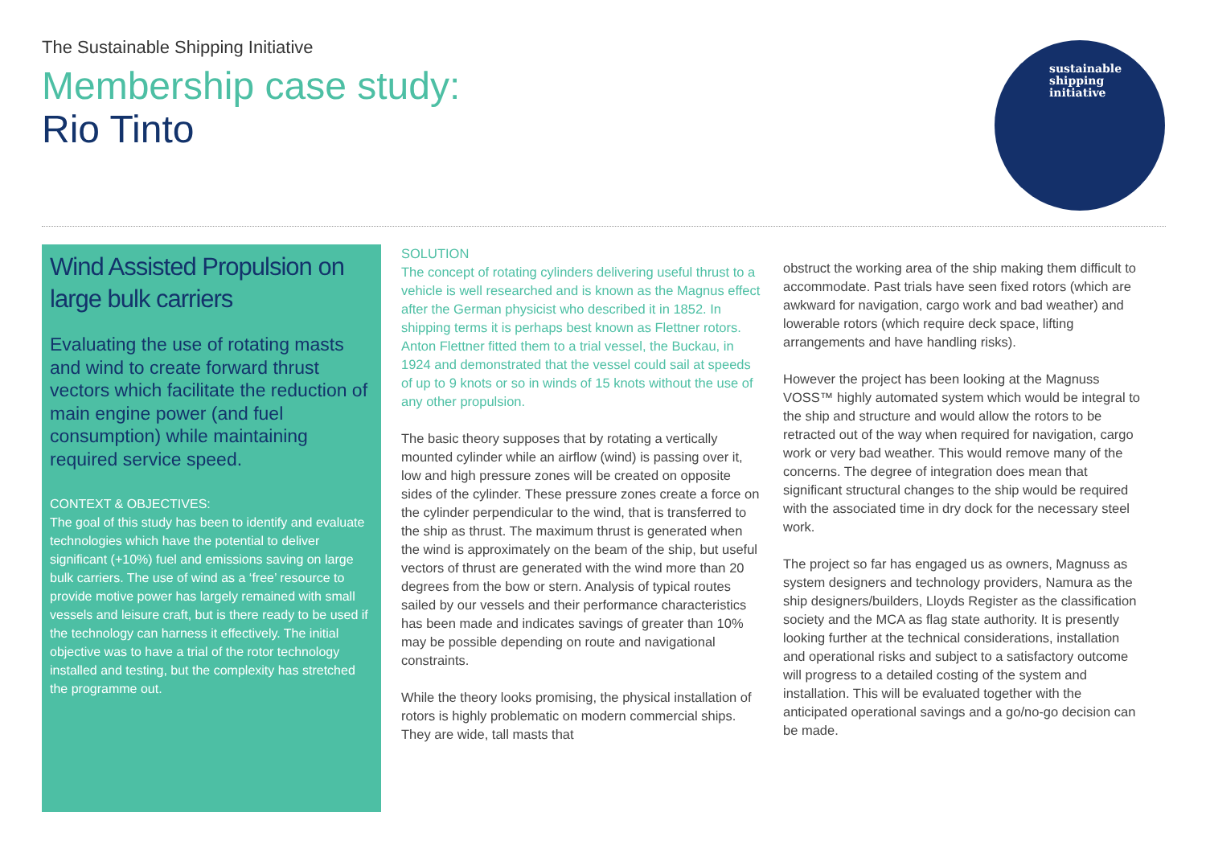The Sustainable Shipping Initiative
Membership case study:
Rio Tinto
sustainable
shipping
initiative
Wind Assisted Propulsion on large bulk carriers
Evaluating the use of rotating masts and wind to create forward thrust vectors which facilitate the reduction of main engine power (and fuel consumption) while maintaining required service speed.
CONTEXT & OBJECTIVES:
The goal of this study has been to identify and evaluate technologies which have the potential to deliver significant (+10%) fuel and emissions saving on large bulk carriers. The use of wind as a ‘free’ resource to provide motive power has largely remained with small vessels and leisure craft, but is there ready to be used if the technology can harness it effectively. The initial objective was to have a trial of the rotor technology installed and testing, but the complexity has stretched the programme out.
SOLUTION
The concept of rotating cylinders delivering useful thrust to a vehicle is well researched and is known as the Magnus effect after the German physicist who described it in 1852. In shipping terms it is perhaps best known as Flettner rotors. Anton Flettner fitted them to a trial vessel, the Buckau, in 1924 and demonstrated that the vessel could sail at speeds of up to 9 knots or so in winds of 15 knots without the use of any other propulsion.
The basic theory supposes that by rotating a vertically mounted cylinder while an airflow (wind) is passing over it, low and high pressure zones will be created on opposite sides of the cylinder. These pressure zones create a force on the cylinder perpendicular to the wind, that is transferred to the ship as thrust. The maximum thrust is generated when the wind is approximately on the beam of the ship, but useful vectors of thrust are generated with the wind more than 20 degrees from the bow or stern. Analysis of typical routes sailed by our vessels and their performance characteristics has been made and indicates savings of greater than 10% may be possible depending on route and navigational constraints.
While the theory looks promising, the physical installation of rotors is highly problematic on modern commercial ships. They are wide, tall masts that
obstruct the working area of the ship making them difficult to accommodate. Past trials have seen fixed rotors (which are awkward for navigation, cargo work and bad weather) and lowerable rotors (which require deck space, lifting arrangements and have handling risks).
However the project has been looking at the Magnuss VOSS™ highly automated system which would be integral to the ship and structure and would allow the rotors to be retracted out of the way when required for navigation, cargo work or very bad weather. This would remove many of the concerns. The degree of integration does mean that significant structural changes to the ship would be required with the associated time in dry dock for the necessary steel work.
The project so far has engaged us as owners, Magnuss as system designers and technology providers, Namura as the ship designers/builders, Lloyds Register as the classification society and the MCA as flag state authority. It is presently looking further at the technical considerations, installation and operational risks and subject to a satisfactory outcome will progress to a detailed costing of the system and installation. This will be evaluated together with the anticipated operational savings and a go/no-go decision can be made.